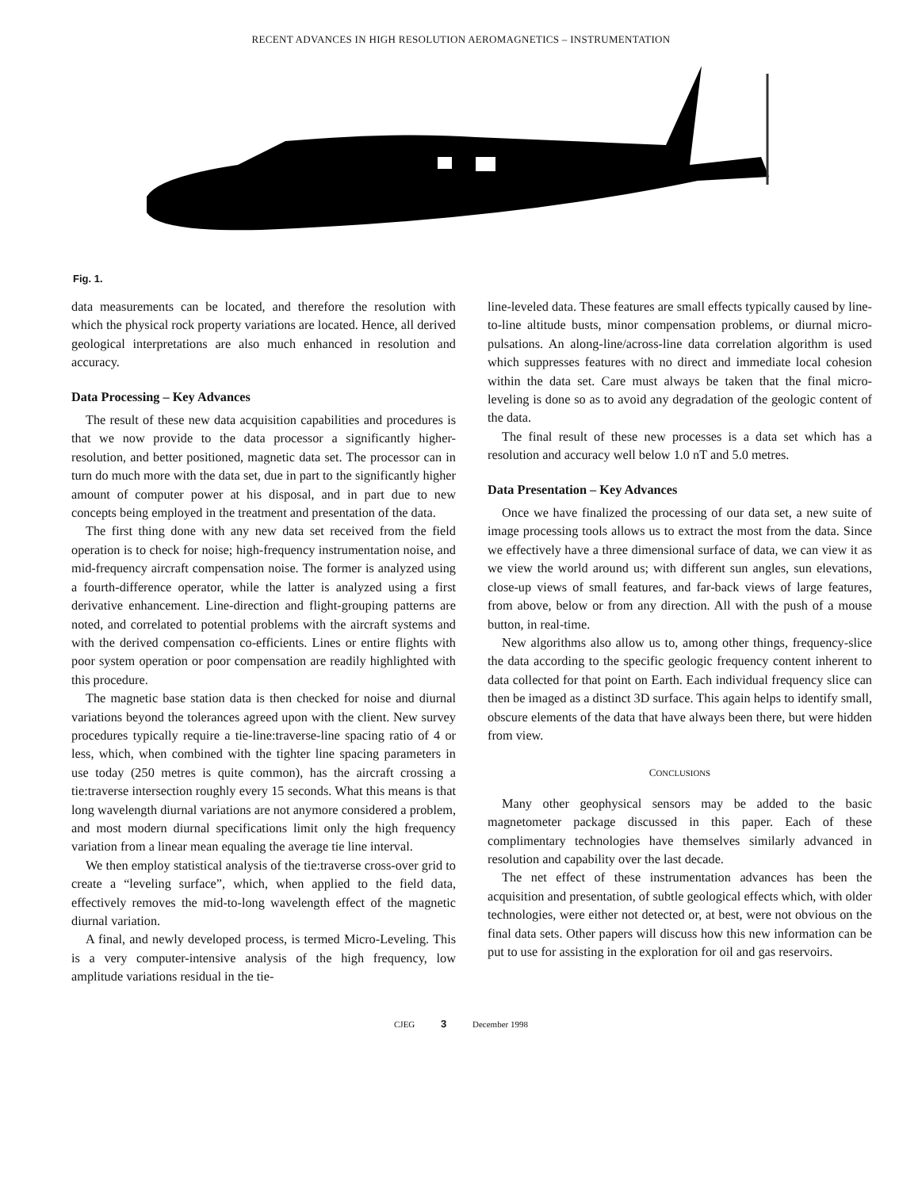RECENT ADVANCES IN HIGH RESOLUTION AEROMAGNETICS – INSTRUMENTATION
Fig. 1.
data measurements can be located, and therefore the resolution with which the physical rock property variations are located. Hence, all derived geological interpretations are also much enhanced in resolution and accuracy.
Data Processing – Key Advances
The result of these new data acquisition capabilities and procedures is that we now provide to the data processor a significantly higher-resolution, and better positioned, magnetic data set. The processor can in turn do much more with the data set, due in part to the significantly higher amount of computer power at his disposal, and in part due to new concepts being employed in the treatment and presentation of the data.
The first thing done with any new data set received from the field operation is to check for noise; high-frequency instrumentation noise, and mid-frequency aircraft compensation noise. The former is analyzed using a fourth-difference operator, while the latter is analyzed using a first derivative enhancement. Line-direction and flight-grouping patterns are noted, and correlated to potential problems with the aircraft systems and with the derived compensation co-efficients. Lines or entire flights with poor system operation or poor compensation are readily highlighted with this procedure.
The magnetic base station data is then checked for noise and diurnal variations beyond the tolerances agreed upon with the client. New survey procedures typically require a tie-line:traverse-line spacing ratio of 4 or less, which, when combined with the tighter line spacing parameters in use today (250 metres is quite common), has the aircraft crossing a tie:traverse intersection roughly every 15 seconds. What this means is that long wavelength diurnal variations are not anymore considered a problem, and most modern diurnal specifications limit only the high frequency variation from a linear mean equaling the average tie line interval.
We then employ statistical analysis of the tie:traverse cross-over grid to create a “leveling surface”, which, when applied to the field data, effectively removes the mid-to-long wavelength effect of the magnetic diurnal variation.
A final, and newly developed process, is termed Micro-Leveling. This is a very computer-intensive analysis of the high frequency, low amplitude variations residual in the tie-
line-leveled data. These features are small effects typically caused by line-to-line altitude busts, minor compensation problems, or diurnal micro-pulsations. An along-line/across-line data correlation algorithm is used which suppresses features with no direct and immediate local cohesion within the data set. Care must always be taken that the final micro-leveling is done so as to avoid any degradation of the geologic content of the data.
The final result of these new processes is a data set which has a resolution and accuracy well below 1.0 nT and 5.0 metres.
Data Presentation – Key Advances
Once we have finalized the processing of our data set, a new suite of image processing tools allows us to extract the most from the data. Since we effectively have a three dimensional surface of data, we can view it as we view the world around us; with different sun angles, sun elevations, close-up views of small features, and far-back views of large features, from above, below or from any direction. All with the push of a mouse button, in real-time.
New algorithms also allow us to, among other things, frequency-slice the data according to the specific geologic frequency content inherent to data collected for that point on Earth. Each individual frequency slice can then be imaged as a distinct 3D surface. This again helps to identify small, obscure elements of the data that have always been there, but were hidden from view.
CONCLUSIONS
Many other geophysical sensors may be added to the basic magnetometer package discussed in this paper. Each of these complimentary technologies have themselves similarly advanced in resolution and capability over the last decade.
The net effect of these instrumentation advances has been the acquisition and presentation, of subtle geological effects which, with older technologies, were either not detected or, at best, were not obvious on the final data sets. Other papers will discuss how this new information can be put to use for assisting in the exploration for oil and gas reservoirs.
CJEG 3 December 1998